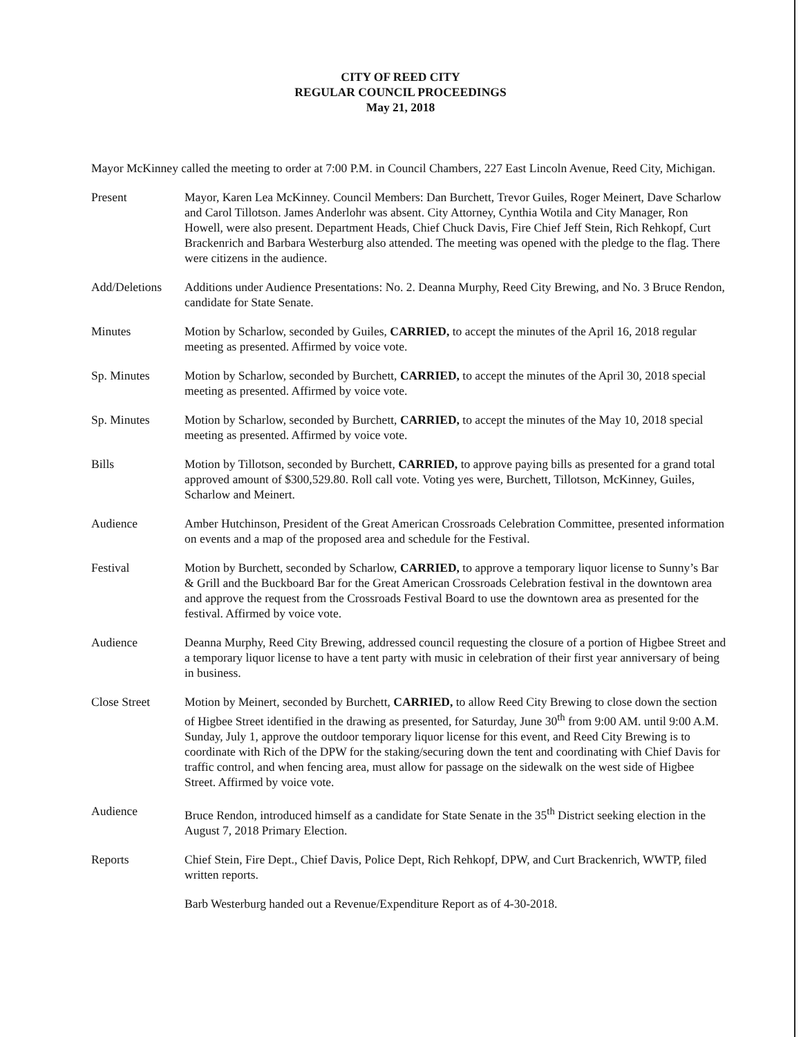CITY OF REED CITY
REGULAR COUNCIL PROCEEDINGS
May 21, 2018
Mayor McKinney called the meeting to order at 7:00 P.M. in Council Chambers, 227 East Lincoln Avenue, Reed City, Michigan.
Present Mayor, Karen Lea McKinney. Council Members: Dan Burchett, Trevor Guiles, Roger Meinert, Dave Scharlow and Carol Tillotson. James Anderlohr was absent. City Attorney, Cynthia Wotila and City Manager, Ron Howell, were also present. Department Heads, Chief Chuck Davis, Fire Chief Jeff Stein, Rich Rehkopf, Curt Brackenrich and Barbara Westerburg also attended. The meeting was opened with the pledge to the flag. There were citizens in the audience.
Add/Deletions
Additions under Audience Presentations: No. 2. Deanna Murphy, Reed City Brewing, and No. 3 Bruce Rendon, candidate for State Senate.
Minutes Motion by Scharlow, seconded by Guiles, CARRIED, to accept the minutes of the April 16, 2018 regular meeting as presented. Affirmed by voice vote.
Sp. Minutes Motion by Scharlow, seconded by Burchett, CARRIED, to accept the minutes of the April 30, 2018 special meeting as presented. Affirmed by voice vote.
Sp. Minutes Motion by Scharlow, seconded by Burchett, CARRIED, to accept the minutes of the May 10, 2018 special meeting as presented. Affirmed by voice vote.
Bills Motion by Tillotson, seconded by Burchett, CARRIED, to approve paying bills as presented for a grand total approved amount of $300,529.80. Roll call vote. Voting yes were, Burchett, Tillotson, McKinney, Guiles, Scharlow and Meinert.
Audience Amber Hutchinson, President of the Great American Crossroads Celebration Committee, presented information on events and a map of the proposed area and schedule for the Festival.
Festival Motion by Burchett, seconded by Scharlow, CARRIED, to approve a temporary liquor license to Sunny’s Bar & Grill and the Buckboard Bar for the Great American Crossroads Celebration festival in the downtown area and approve the request from the Crossroads Festival Board to use the downtown area as presented for the festival. Affirmed by voice vote.
Audience Deanna Murphy, Reed City Brewing, addressed council requesting the closure of a portion of Higbee Street and a temporary liquor license to have a tent party with music in celebration of their first year anniversary of being in business.
Close Street Motion by Meinert, seconded by Burchett, CARRIED, to allow Reed City Brewing to close down the section of Higbee Street identified in the drawing as presented, for Saturday, June 30<sup>th</sup> from 9:00 AM. until 9:00 A.M. Sunday, July 1, approve the outdoor temporary liquor license for this event, and Reed City Brewing is to coordinate with Rich of the DPW for the staking/securing down the tent and coordinating with Chief Davis for traffic control, and when fencing area, must allow for passage on the sidewalk on the west side of Higbee Street. Affirmed by voice vote.
Audience Bruce Rendon, introduced himself as a candidate for State Senate in the 35<sup>th</sup> District seeking election in the August 7, 2018 Primary Election.
Reports Chief Stein, Fire Dept., Chief Davis, Police Dept, Rich Rehkopf, DPW, and Curt Brackenrich, WWTP, filed written reports.
Barb Westerburg handed out a Revenue/Expenditure Report as of 4-30-2018.